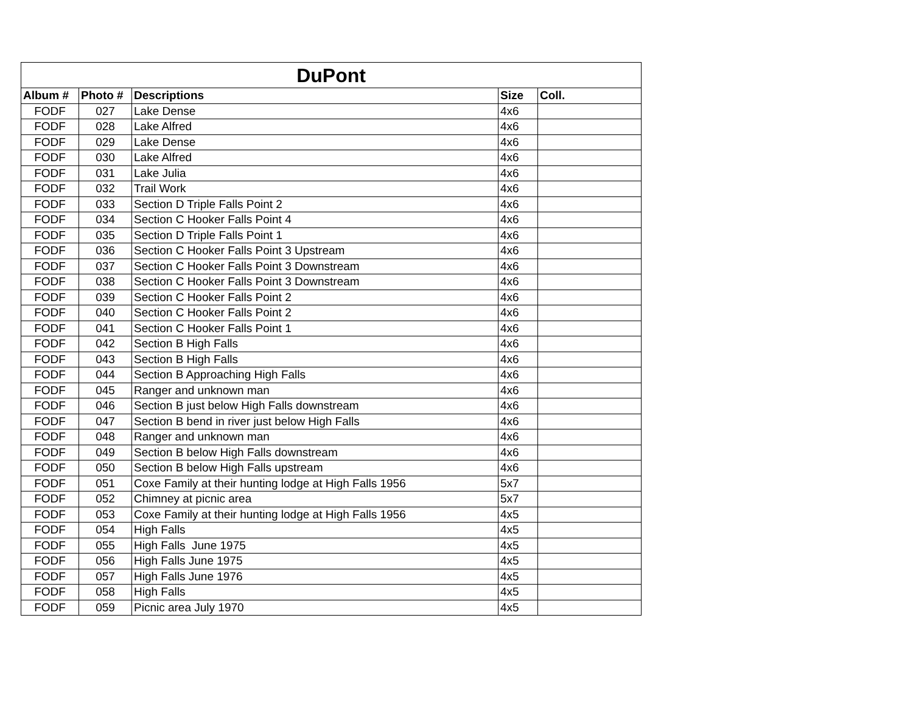| DuPont | | | | |
| --- | --- | --- | --- | --- |
| Album # | Photo # | Descriptions | Size | Coll. |
| FODF | 027 | Lake Dense | 4x6 | |
| FODF | 028 | Lake Alfred | 4x6 | |
| FODF | 029 | Lake Dense | 4x6 | |
| FODF | 030 | Lake Alfred | 4x6 | |
| FODF | 031 | Lake Julia | 4x6 | |
| FODF | 032 | Trail Work | 4x6 | |
| FODF | 033 | Section D Triple Falls Point 2 | 4x6 | |
| FODF | 034 | Section C Hooker Falls Point 4 | 4x6 | |
| FODF | 035 | Section D Triple Falls Point 1 | 4x6 | |
| FODF | 036 | Section C Hooker Falls Point 3 Upstream | 4x6 | |
| FODF | 037 | Section C Hooker Falls Point 3 Downstream | 4x6 | |
| FODF | 038 | Section C Hooker Falls Point 3 Downstream | 4x6 | |
| FODF | 039 | Section C Hooker Falls Point 2 | 4x6 | |
| FODF | 040 | Section C Hooker Falls Point 2 | 4x6 | |
| FODF | 041 | Section C Hooker Falls Point 1 | 4x6 | |
| FODF | 042 | Section B High Falls | 4x6 | |
| FODF | 043 | Section B High Falls | 4x6 | |
| FODF | 044 | Section B Approaching High Falls | 4x6 | |
| FODF | 045 | Ranger and unknown man | 4x6 | |
| FODF | 046 | Section B just below High Falls downstream | 4x6 | |
| FODF | 047 | Section B bend in river just below High Falls | 4x6 | |
| FODF | 048 | Ranger and unknown man | 4x6 | |
| FODF | 049 | Section B below High Falls downstream | 4x6 | |
| FODF | 050 | Section B below High Falls upstream | 4x6 | |
| FODF | 051 | Coxe Family at their hunting lodge at High Falls 1956 | 5x7 | |
| FODF | 052 | Chimney at picnic area | 5x7 | |
| FODF | 053 | Coxe Family at their hunting lodge at High Falls 1956 | 4x5 | |
| FODF | 054 | High Falls | 4x5 | |
| FODF | 055 | High Falls June 1975 | 4x5 | |
| FODF | 056 | High Falls June 1975 | 4x5 | |
| FODF | 057 | High Falls June 1976 | 4x5 | |
| FODF | 058 | High Falls | 4x5 | |
| FODF | 059 | Picnic area July 1970 | 4x5 | |